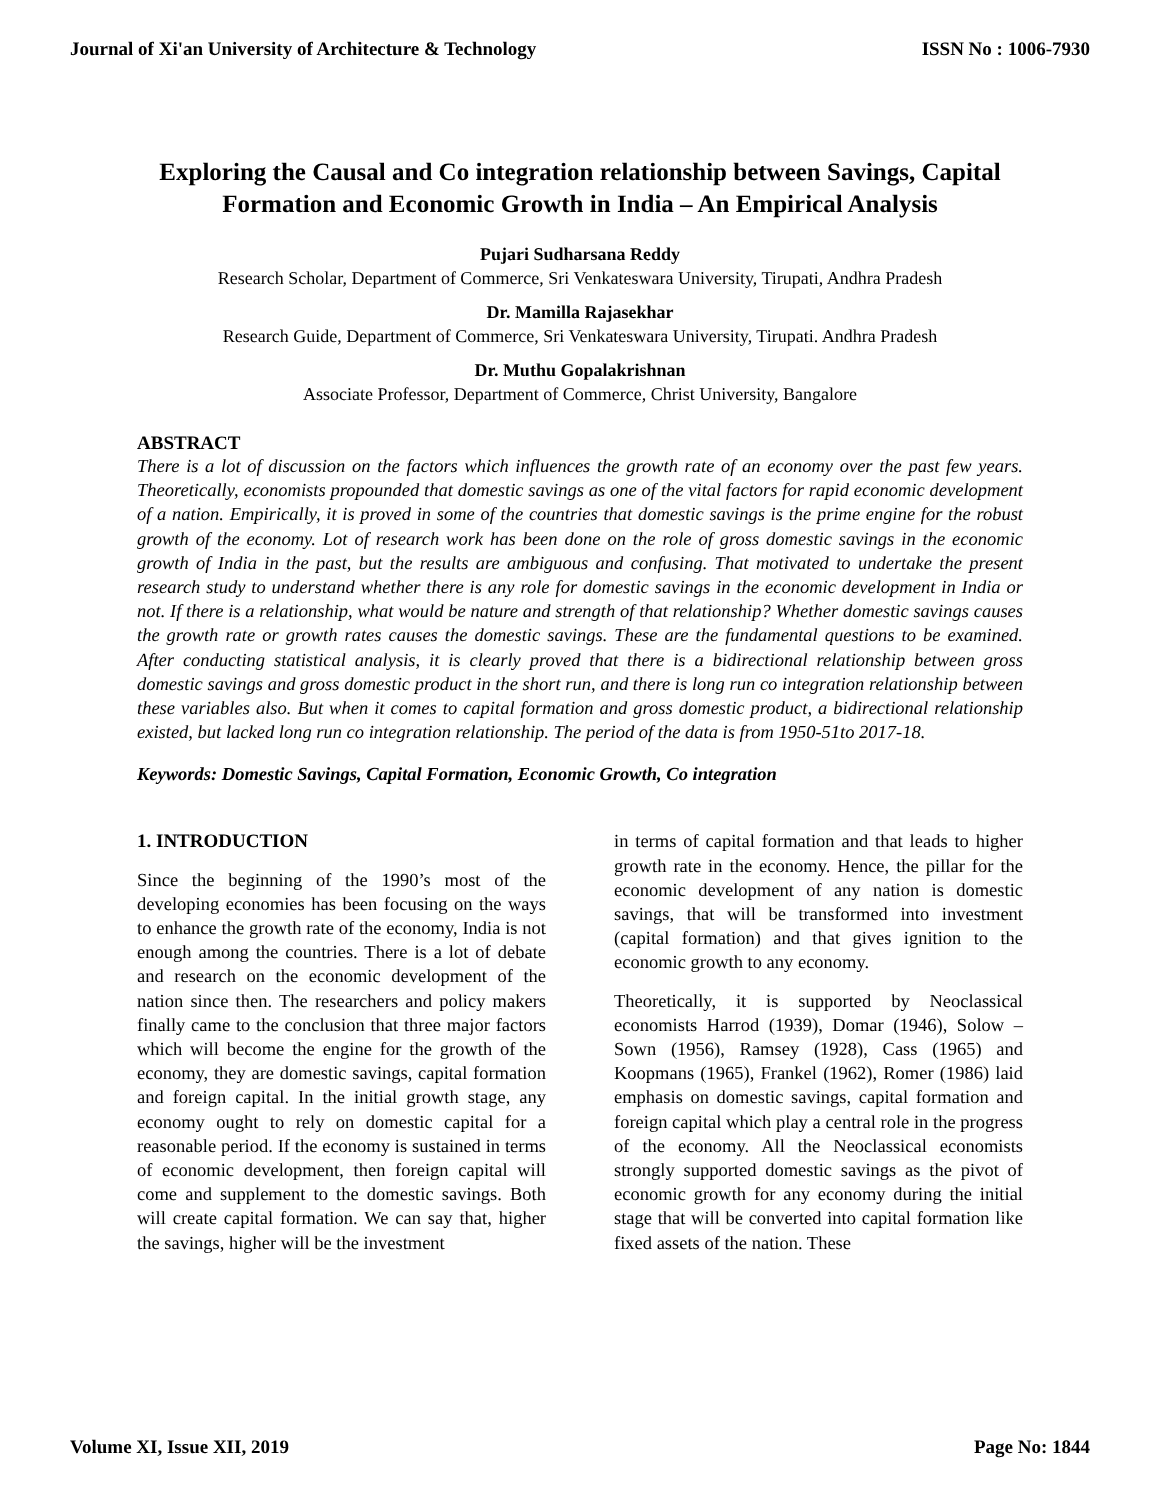Journal of Xi'an University of Architecture & Technology ISSN No : 1006-7930
Exploring the Causal and Co integration relationship between Savings, Capital Formation and Economic Growth in India – An Empirical Analysis
Pujari Sudharsana Reddy
Research Scholar, Department of Commerce, Sri Venkateswara University, Tirupati, Andhra Pradesh
Dr. Mamilla Rajasekhar
Research Guide, Department of Commerce, Sri Venkateswara University, Tirupati. Andhra Pradesh
Dr. Muthu Gopalakrishnan
Associate Professor, Department of Commerce, Christ University, Bangalore
ABSTRACT
There is a lot of discussion on the factors which influences the growth rate of an economy over the past few years. Theoretically, economists propounded that domestic savings as one of the vital factors for rapid economic development of a nation. Empirically, it is proved in some of the countries that domestic savings is the prime engine for the robust growth of the economy. Lot of research work has been done on the role of gross domestic savings in the economic growth of India in the past, but the results are ambiguous and confusing. That motivated to undertake the present research study to understand whether there is any role for domestic savings in the economic development in India or not. If there is a relationship, what would be nature and strength of that relationship? Whether domestic savings causes the growth rate or growth rates causes the domestic savings. These are the fundamental questions to be examined. After conducting statistical analysis, it is clearly proved that there is a bidirectional relationship between gross domestic savings and gross domestic product in the short run, and there is long run co integration relationship between these variables also. But when it comes to capital formation and gross domestic product, a bidirectional relationship existed, but lacked long run co integration relationship. The period of the data is from 1950-51to 2017-18.
Keywords: Domestic Savings, Capital Formation, Economic Growth, Co integration
1. INTRODUCTION
Since the beginning of the 1990’s most of the developing economies has been focusing on the ways to enhance the growth rate of the economy, India is not enough among the countries. There is a lot of debate and research on the economic development of the nation since then. The researchers and policy makers finally came to the conclusion that three major factors which will become the engine for the growth of the economy, they are domestic savings, capital formation and foreign capital. In the initial growth stage, any economy ought to rely on domestic capital for a reasonable period. If the economy is sustained in terms of economic development, then foreign capital will come and supplement to the domestic savings. Both will create capital formation. We can say that, higher the savings, higher will be the investment
in terms of capital formation and that leads to higher growth rate in the economy. Hence, the pillar for the economic development of any nation is domestic savings, that will be transformed into investment (capital formation) and that gives ignition to the economic growth to any economy.
Theoretically, it is supported by Neoclassical economists Harrod (1939), Domar (1946), Solow – Sown (1956), Ramsey (1928), Cass (1965) and Koopmans (1965), Frankel (1962), Romer (1986) laid emphasis on domestic savings, capital formation and foreign capital which play a central role in the progress of the economy. All the Neoclassical economists strongly supported domestic savings as the pivot of economic growth for any economy during the initial stage that will be converted into capital formation like fixed assets of the nation. These
Volume XI, Issue XII, 2019 Page No: 1844